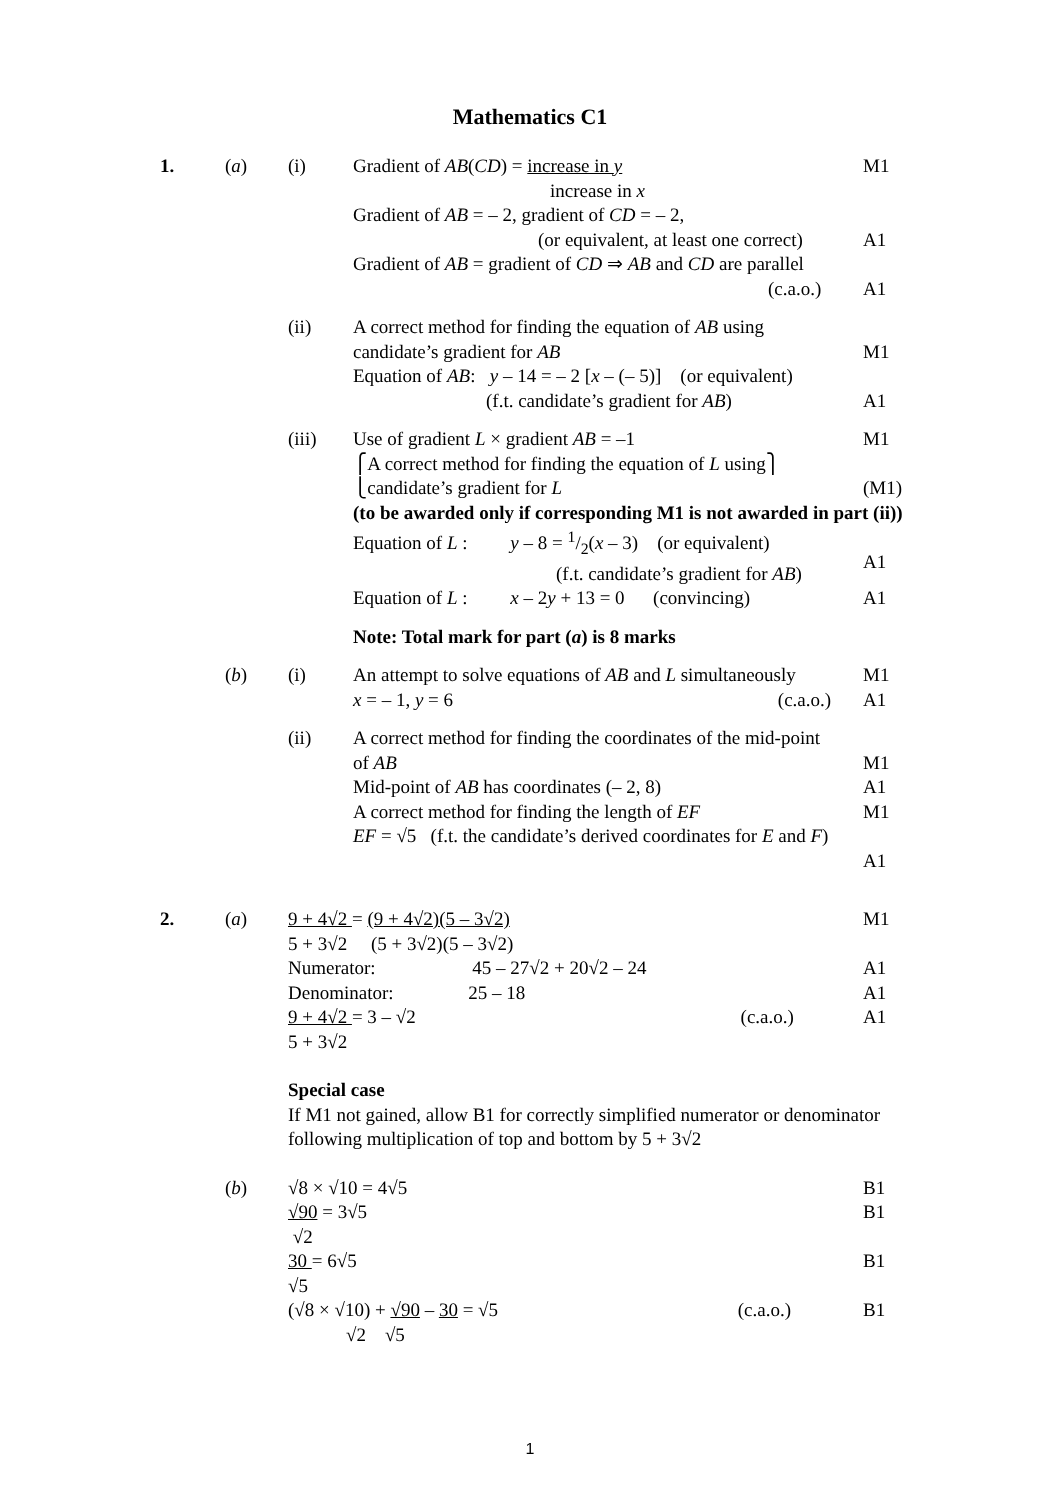Mathematics C1
1. (a) (i) Gradient of AB(CD) = increase in y
increase in x
M1
Gradient of AB = – 2, gradient of CD = – 2,
(or equivalent, at least one correct)
A1
Gradient of AB = gradient of CD ⇒ AB and CD are parallel
(c.a.o.)
A1
(ii) A correct method for finding the equation of AB using
candidate’s gradient for AB
M1
Equation of AB: y – 14 = – 2 [x – (– 5)] (or equivalent)
(f.t. candidate’s gradient for AB)
A1
(iii) Use of gradient L × gradient AB = –1 M1
⎧A correct method for finding the equation of L using⎫
⎩candidate’s gradient for L
(M1)
(to be awarded only if corresponding M1 is not awarded in part (ii))
Equation of L : y – 8 = 1/2(x – 3) (or equivalent)
(f.t. candidate’s gradient for AB)
A1
Equation of L : x – 2y + 13 = 0 (convincing)
A1
Note: Total mark for part (a) is 8 marks
(b) (i) An attempt to solve equations of AB and L simultaneously
x = – 1, y = 6 (c.a.o.)
M1
A1
(ii) A correct method for finding the coordinates of the mid-point
of AB
Mid-point of AB has coordinates (– 2, 8)
A correct method for finding the length of EF
M1
A1
M1
EF = √5 (f.t. the candidate’s derived coordinates for E and F)
A1
2. (a) 9 + 4√2 = (9 + 4√2)(5 – 3√2)
5 + 3√2 (5 + 3√2)(5 – 3√2)
M1
Numerator: 45 – 27√2 + 20√2 – 24
Denominator: 25 – 18
A1
A1
9 + 4√2 = 3 – √2 (c.a.o.)
5 + 3√2
A1
Special case
If M1 not gained, allow B1 for correctly simplified numerator or denominator following multiplication of top and bottom by 5 + 3√2
(b) √8 × √10 = 4√5 B1
√90 = 3√5
√2
B1
30 = 6√5
√5
B1
(√8 × √10) + √90 – 30 = √5 (c.a.o.)
√2 √5
B1
1